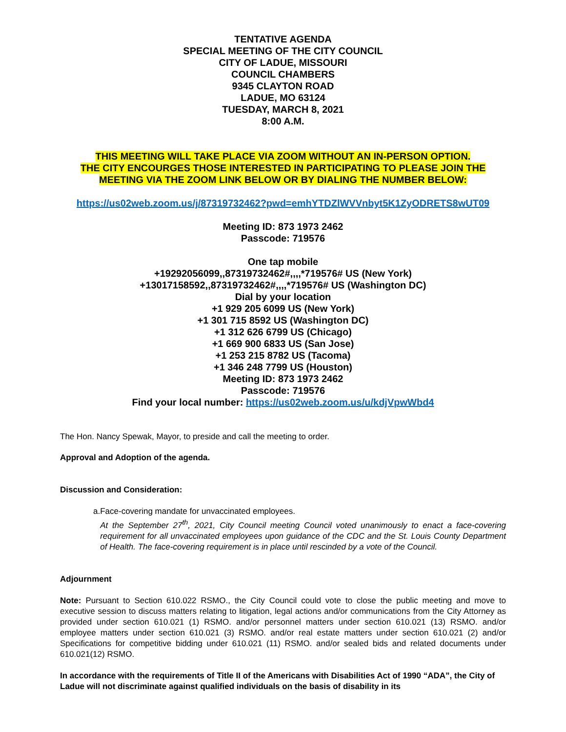TENTATIVE AGENDA
SPECIAL MEETING OF THE CITY COUNCIL
CITY OF LADUE, MISSOURI
COUNCIL CHAMBERS
9345 CLAYTON ROAD
LADUE, MO 63124
TUESDAY, MARCH 8, 2021
8:00 A.M.
THIS MEETING WILL TAKE PLACE VIA ZOOM WITHOUT AN IN-PERSON OPTION.
THE CITY ENCOURGES THOSE INTERESTED IN PARTICIPATING TO PLEASE JOIN THE
MEETING VIA THE ZOOM LINK BELOW OR BY DIALING THE NUMBER BELOW:
https://us02web.zoom.us/j/87319732462?pwd=emhYTDZlWVVnbyt5K1ZyODRETS8wUT09
Meeting ID: 873 1973 2462
Passcode: 719576
One tap mobile
+19292056099,,87319732462#,,,,*719576# US (New York)
+13017158592,,87319732462#,,,,*719576# US (Washington DC)
Dial by your location
+1 929 205 6099 US (New York)
+1 301 715 8592 US (Washington DC)
+1 312 626 6799 US (Chicago)
+1 669 900 6833 US (San Jose)
+1 253 215 8782 US (Tacoma)
+1 346 248 7799 US (Houston)
Meeting ID: 873 1973 2462
Passcode: 719576
Find your local number: https://us02web.zoom.us/u/kdjVpwWbd4
The Hon. Nancy Spewak, Mayor, to preside and call the meeting to order.
Approval and Adoption of the agenda.
Discussion and Consideration:
a. Face-covering mandate for unvaccinated employees.
At the September 27<sup>th</sup>, 2021, City Council meeting Council voted unanimously to enact a face-covering requirement for all unvaccinated employees upon guidance of the CDC and the St. Louis County Department of Health. The face-covering requirement is in place until rescinded by a vote of the Council.
Adjournment
Note: Pursuant to Section 610.022 RSMO., the City Council could vote to close the public meeting and move to executive session to discuss matters relating to litigation, legal actions and/or communications from the City Attorney as provided under section 610.021 (1) RSMO. and/or personnel matters under section 610.021 (13) RSMO. and/or employee matters under section 610.021 (3) RSMO. and/or real estate matters under section 610.021 (2) and/or Specifications for competitive bidding under 610.021 (11) RSMO. and/or sealed bids and related documents under 610.021(12) RSMO.
In accordance with the requirements of Title II of the Americans with Disabilities Act of 1990 “ADA”, the City of Ladue will not discriminate against qualified individuals on the basis of disability in its